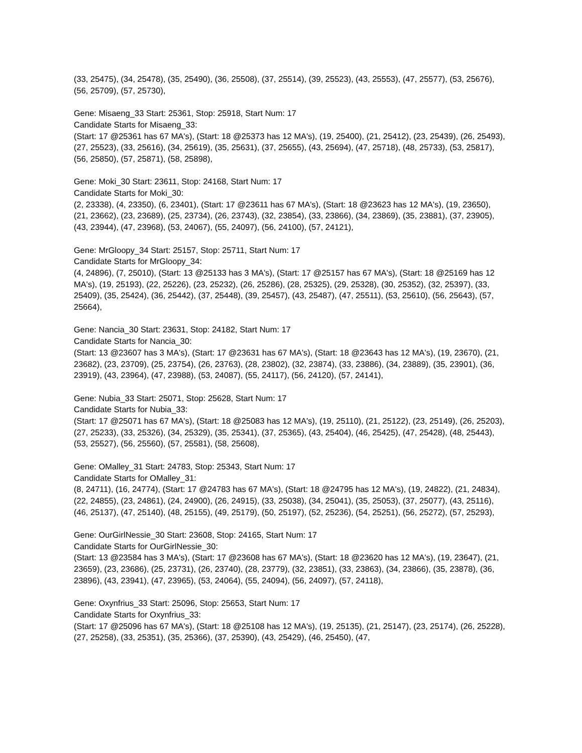(33, 25475), (34, 25478), (35, 25490), (36, 25508), (37, 25514), (39, 25523), (43, 25553), (47, 25577), (53, 25676), (56, 25709), (57, 25730),
Gene: Misaeng_33 Start: 25361, Stop: 25918, Start Num: 17
Candidate Starts for Misaeng_33:
(Start: 17 @25361 has 67 MA's), (Start: 18 @25373 has 12 MA's), (19, 25400), (21, 25412), (23, 25439), (26, 25493), (27, 25523), (33, 25616), (34, 25619), (35, 25631), (37, 25655), (43, 25694), (47, 25718), (48, 25733), (53, 25817), (56, 25850), (57, 25871), (58, 25898),
Gene: Moki_30 Start: 23611, Stop: 24168, Start Num: 17
Candidate Starts for Moki_30:
(2, 23338), (4, 23350), (6, 23401), (Start: 17 @23611 has 67 MA's), (Start: 18 @23623 has 12 MA's), (19, 23650), (21, 23662), (23, 23689), (25, 23734), (26, 23743), (32, 23854), (33, 23866), (34, 23869), (35, 23881), (37, 23905), (43, 23944), (47, 23968), (53, 24067), (55, 24097), (56, 24100), (57, 24121),
Gene: MrGloopy_34 Start: 25157, Stop: 25711, Start Num: 17
Candidate Starts for MrGloopy_34:
(4, 24896), (7, 25010), (Start: 13 @25133 has 3 MA's), (Start: 17 @25157 has 67 MA's), (Start: 18 @25169 has 12 MA's), (19, 25193), (22, 25226), (23, 25232), (26, 25286), (28, 25325), (29, 25328), (30, 25352), (32, 25397), (33, 25409), (35, 25424), (36, 25442), (37, 25448), (39, 25457), (43, 25487), (47, 25511), (53, 25610), (56, 25643), (57, 25664),
Gene: Nancia_30 Start: 23631, Stop: 24182, Start Num: 17
Candidate Starts for Nancia_30:
(Start: 13 @23607 has 3 MA's), (Start: 17 @23631 has 67 MA's), (Start: 18 @23643 has 12 MA's), (19, 23670), (21, 23682), (23, 23709), (25, 23754), (26, 23763), (28, 23802), (32, 23874), (33, 23886), (34, 23889), (35, 23901), (36, 23919), (43, 23964), (47, 23988), (53, 24087), (55, 24117), (56, 24120), (57, 24141),
Gene: Nubia_33 Start: 25071, Stop: 25628, Start Num: 17
Candidate Starts for Nubia_33:
(Start: 17 @25071 has 67 MA's), (Start: 18 @25083 has 12 MA's), (19, 25110), (21, 25122), (23, 25149), (26, 25203), (27, 25233), (33, 25326), (34, 25329), (35, 25341), (37, 25365), (43, 25404), (46, 25425), (47, 25428), (48, 25443), (53, 25527), (56, 25560), (57, 25581), (58, 25608),
Gene: OMalley_31 Start: 24783, Stop: 25343, Start Num: 17
Candidate Starts for OMalley_31:
(8, 24711), (16, 24774), (Start: 17 @24783 has 67 MA's), (Start: 18 @24795 has 12 MA's), (19, 24822), (21, 24834), (22, 24855), (23, 24861), (24, 24900), (26, 24915), (33, 25038), (34, 25041), (35, 25053), (37, 25077), (43, 25116), (46, 25137), (47, 25140), (48, 25155), (49, 25179), (50, 25197), (52, 25236), (54, 25251), (56, 25272), (57, 25293),
Gene: OurGirlNessie_30 Start: 23608, Stop: 24165, Start Num: 17
Candidate Starts for OurGirlNessie_30:
(Start: 13 @23584 has 3 MA's), (Start: 17 @23608 has 67 MA's), (Start: 18 @23620 has 12 MA's), (19, 23647), (21, 23659), (23, 23686), (25, 23731), (26, 23740), (28, 23779), (32, 23851), (33, 23863), (34, 23866), (35, 23878), (36, 23896), (43, 23941), (47, 23965), (53, 24064), (55, 24094), (56, 24097), (57, 24118),
Gene: Oxynfrius_33 Start: 25096, Stop: 25653, Start Num: 17
Candidate Starts for Oxynfrius_33:
(Start: 17 @25096 has 67 MA's), (Start: 18 @25108 has 12 MA's), (19, 25135), (21, 25147), (23, 25174), (26, 25228), (27, 25258), (33, 25351), (35, 25366), (37, 25390), (43, 25429), (46, 25450), (47,